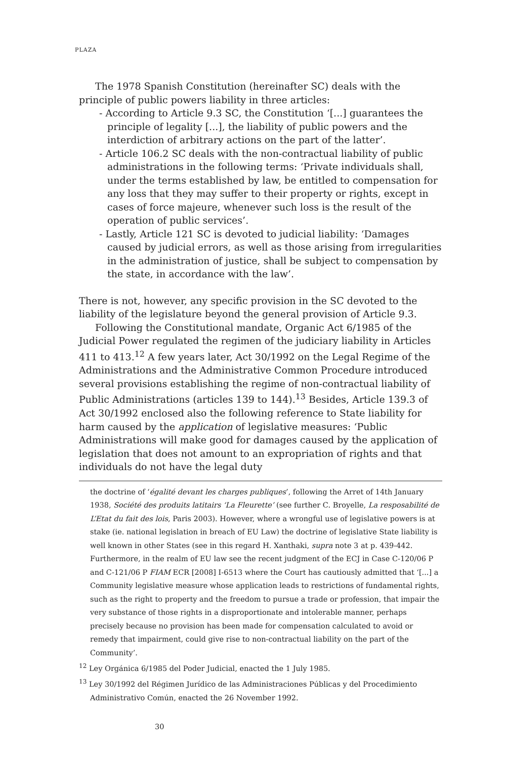PLAZA
The 1978 Spanish Constitution (hereinafter SC) deals with the principle of public powers liability in three articles:
- According to Article 9.3 SC, the Constitution ‘[...] guarantees the principle of legality [...], the liability of public powers and the interdiction of arbitrary actions on the part of the latter’.
- Article 106.2 SC deals with the non-contractual liability of public administrations in the following terms: ‘Private individuals shall, under the terms established by law, be entitled to compensation for any loss that they may suffer to their property or rights, except in cases of force majeure, whenever such loss is the result of the operation of public services’.
- Lastly, Article 121 SC is devoted to judicial liability: ‘Damages caused by judicial errors, as well as those arising from irregularities in the administration of justice, shall be subject to compensation by the state, in accordance with the law’.
There is not, however, any specific provision in the SC devoted to the liability of the legislature beyond the general provision of Article 9.3.
Following the Constitutional mandate, Organic Act 6/1985 of the Judicial Power regulated the regimen of the judiciary liability in Articles 411 to 413.<sup>12</sup> A few years later, Act 30/1992 on the Legal Regime of the Administrations and the Administrative Common Procedure introduced several provisions establishing the regime of non-contractual liability of Public Administrations (articles 139 to 144).<sup>13</sup> Besides, Article 139.3 of Act 30/1992 enclosed also the following reference to State liability for harm caused by the application of legislative measures: ‘Public Administrations will make good for damages caused by the application of legislation that does not amount to an expropriation of rights and that individuals do not have the legal duty
the doctrine of ‘égalité devant les charges publiques’, following the Arret of 14th January 1938, Société des produits latitairs ‘La Fleurette’ (see further C. Broyelle, La resposabilité de L’Etat du fait des lois, Paris 2003). However, where a wrongful use of legislative powers is at stake (ie. national legislation in breach of EU Law) the doctrine of legislative State liability is well known in other States (see in this regard H. Xanthaki, supra note 3 at p. 439-442. Furthermore, in the realm of EU law see the recent judgment of the ECJ in Case C-120/06 P and C-121/06 P FIAM ECR [2008] I-6513 where the Court has cautiously admitted that ‘[...] a Community legislative measure whose application leads to restrictions of fundamental rights, such as the right to property and the freedom to pursue a trade or profession, that impair the very substance of those rights in a disproportionate and intolerable manner, perhaps precisely because no provision has been made for compensation calculated to avoid or remedy that impairment, could give rise to non-contractual liability on the part of the Community’.
<sup>12</sup> Ley Orgánica 6/1985 del Poder Judicial, enacted the 1 July 1985.
<sup>13</sup> Ley 30/1992 del Régimen Jurídico de las Administraciones Públicas y del Procedimiento Administrativo Común, enacted the 26 November 1992.
30